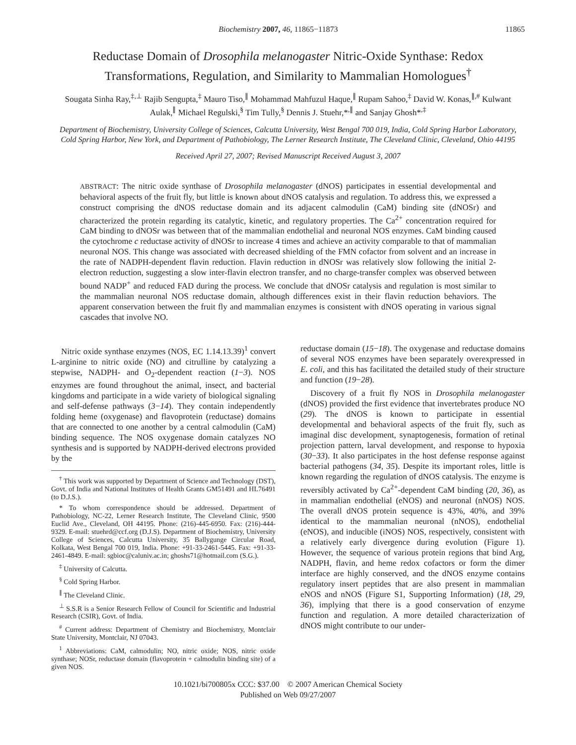Biochemistry 2007, 46, 11865−11873 11865
Reductase Domain of Drosophila melanogaster Nitric-Oxide Synthase: Redox Transformations, Regulation, and Similarity to Mammalian Homologues<sup>†</sup>
Sougata Sinha Ray,<sup>‡,⊥</sup> Rajib Sengupta,<sup>‡</sup> Mauro Tiso,<sup>∥</sup> Mohammad Mahfuzul Haque,<sup>∥</sup> Rupam Sahoo,<sup>‡</sup> David W. Konas,<sup>∥,#</sup> Kulwant Aulak,<sup>∥</sup> Michael Regulski,<sup>§</sup> Tim Tully,<sup>§</sup> Dennis J. Stuehr,*<sup>,∥</sup> and Sanjay Ghosh*<sup>,‡</sup>
Department of Biochemistry, University College of Sciences, Calcutta University, West Bengal 700 019, India, Cold Spring Harbor Laboratory, Cold Spring Harbor, New York, and Department of Pathobiology, The Lerner Research Institute, The Cleveland Clinic, Cleveland, Ohio 44195
Received April 27, 2007; Revised Manuscript Received August 3, 2007
ABSTRACT: The nitric oxide synthase of Drosophila melanogaster (dNOS) participates in essential developmental and behavioral aspects of the fruit fly, but little is known about dNOS catalysis and regulation. To address this, we expressed a construct comprising the dNOS reductase domain and its adjacent calmodulin (CaM) binding site (dNOSr) and characterized the protein regarding its catalytic, kinetic, and regulatory properties. The Ca<sup>2+</sup> concentration required for CaM binding to dNOSr was between that of the mammalian endothelial and neuronal NOS enzymes. CaM binding caused the cytochrome c reductase activity of dNOSr to increase 4 times and achieve an activity comparable to that of mammalian neuronal NOS. This change was associated with decreased shielding of the FMN cofactor from solvent and an increase in the rate of NADPH-dependent flavin reduction. Flavin reduction in dNOSr was relatively slow following the initial 2-electron reduction, suggesting a slow inter-flavin electron transfer, and no charge-transfer complex was observed between bound NADP<sup>+</sup> and reduced FAD during the process. We conclude that dNOSr catalysis and regulation is most similar to the mammalian neuronal NOS reductase domain, although differences exist in their flavin reduction behaviors. The apparent conservation between the fruit fly and mammalian enzymes is consistent with dNOS operating in various signal cascades that involve NO.
Nitric oxide synthase enzymes (NOS, EC 1.14.13.39)<sup>1</sup> convert L-arginine to nitric oxide (NO) and citrulline by catalyzing a stepwise, NADPH- and O<sub>2</sub>-dependent reaction (1−3). NOS enzymes are found throughout the animal, insect, and bacterial kingdoms and participate in a wide variety of biological signaling and self-defense pathways (3−14). They contain independently folding heme (oxygenase) and flavoprotein (reductase) domains that are connected to one another by a central calmodulin (CaM) binding sequence. The NOS oxygenase domain catalyzes NO synthesis and is supported by NADPH-derived electrons provided by the
<sup>†</sup> This work was supported by Department of Science and Technology (DST), Govt. of India and National Institutes of Health Grants GM51491 and HL76491 (to D.J.S.).
* To whom correspondence should be addressed. Department of Pathobiology, NC-22, Lerner Research Institute, The Cleveland Clinic, 9500 Euclid Ave., Cleveland, OH 44195. Phone: (216)-445-6950. Fax: (216)-444-9329. E-mail: stuehrd@ccf.org (D.J.S). Department of Biochemistry, University College of Sciences, Calcutta University, 35 Ballygunge Circular Road, Kolkata, West Bengal 700 019, India. Phone: +91-33-2461-5445. Fax: +91-33-2461-4849. E-mail: sgbioc@caluniv.ac.in; ghoshs71@hotmail.com (S.G.).
<sup>‡</sup> University of Calcutta.
<sup>§</sup> Cold Spring Harbor.
<sup>∥</sup> The Cleveland Clinic.
<sup>⊥</sup> S.S.R is a Senior Research Fellow of Council for Scientific and Industrial Research (CSIR), Govt. of India.
<sup>#</sup> Current address: Department of Chemistry and Biochemistry, Montclair State University, Montclair, NJ 07043.
<sup>1</sup> Abbreviations: CaM, calmodulin; NO, nitric oxide; NOS, nitric oxide synthase; NOSr, reductase domain (flavoprotein + calmodulin binding site) of a given NOS.
reductase domain (15−18). The oxygenase and reductase domains of several NOS enzymes have been separately overexpressed in E. coli, and this has facilitated the detailed study of their structure and function (19−28).
Discovery of a fruit fly NOS in Drosophila melanogaster (dNOS) provided the first evidence that invertebrates produce NO (29). The dNOS is known to participate in essential developmental and behavioral aspects of the fruit fly, such as imaginal disc development, synaptogenesis, formation of retinal projection pattern, larval development, and response to hypoxia (30−33). It also participates in the host defense response against bacterial pathogens (34, 35). Despite its important roles, little is known regarding the regulation of dNOS catalysis. The enzyme is reversibly activated by Ca<sup>2+</sup>-dependent CaM binding (20, 36), as in mammalian endothelial (eNOS) and neuronal (nNOS) NOS. The overall dNOS protein sequence is 43%, 40%, and 39% identical to the mammalian neuronal (nNOS), endothelial (eNOS), and inducible (iNOS) NOS, respectively, consistent with a relatively early divergence during evolution (Figure 1). However, the sequence of various protein regions that bind Arg, NADPH, flavin, and heme redox cofactors or form the dimer interface are highly conserved, and the dNOS enzyme contains regulatory insert peptides that are also present in mammalian eNOS and nNOS (Figure S1, Supporting Information) (18, 29, 36), implying that there is a good conservation of enzyme function and regulation. A more detailed characterization of dNOS might contribute to our under-
10.1021/bi700805x CCC: $37.00 © 2007 American Chemical Society
Published on Web 09/27/2007